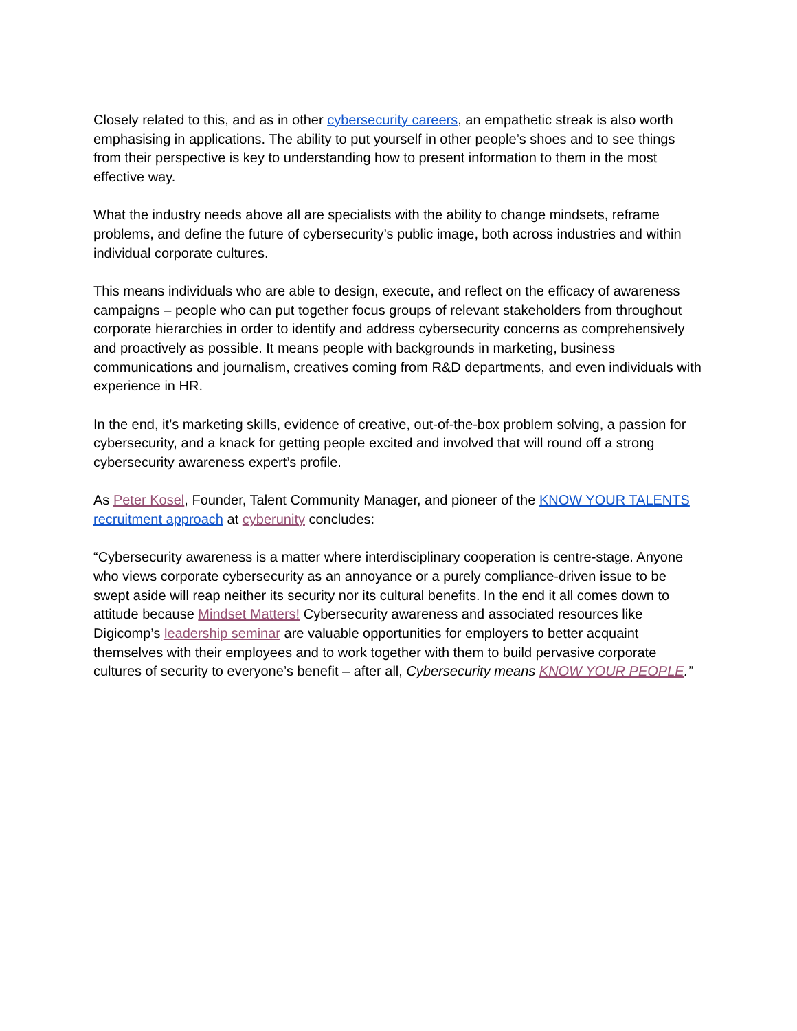Closely related to this, and as in other cybersecurity careers, an empathetic streak is also worth emphasising in applications. The ability to put yourself in other people’s shoes and to see things from their perspective is key to understanding how to present information to them in the most effective way.
What the industry needs above all are specialists with the ability to change mindsets, reframe problems, and define the future of cybersecurity’s public image, both across industries and within individual corporate cultures.
This means individuals who are able to design, execute, and reflect on the efficacy of awareness campaigns – people who can put together focus groups of relevant stakeholders from throughout corporate hierarchies in order to identify and address cybersecurity concerns as comprehensively and proactively as possible. It means people with backgrounds in marketing, business communications and journalism, creatives coming from R&D departments, and even individuals with experience in HR.
In the end, it’s marketing skills, evidence of creative, out-of-the-box problem solving, a passion for cybersecurity, and a knack for getting people excited and involved that will round off a strong cybersecurity awareness expert’s profile.
As Peter Kosel, Founder, Talent Community Manager, and pioneer of the KNOW YOUR TALENTS recruitment approach at cyberunity concludes:
“Cybersecurity awareness is a matter where interdisciplinary cooperation is centre-stage. Anyone who views corporate cybersecurity as an annoyance or a purely compliance-driven issue to be swept aside will reap neither its security nor its cultural benefits. In the end it all comes down to attitude because Mindset Matters! Cybersecurity awareness and associated resources like Digicomp’s leadership seminar are valuable opportunities for employers to better acquaint themselves with their employees and to work together with them to build pervasive corporate cultures of security to everyone’s benefit – after all, Cybersecurity means KNOW YOUR PEOPLE.”